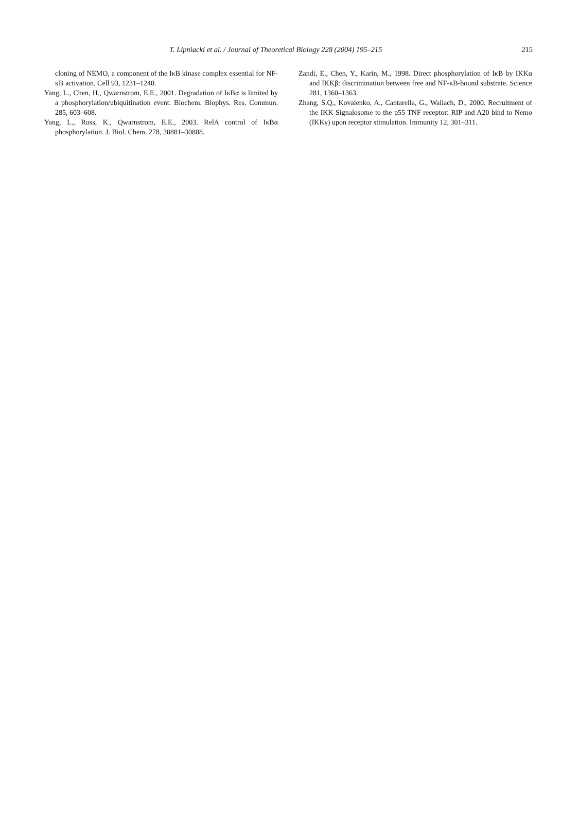T. Lipniacki et al. / Journal of Theoretical Biology 228 (2004) 195–215 215
cloning of NEMO, a component of the IκB kinase complex essential for NF-κB activation. Cell 93, 1231–1240.
Yang, L., Chen, H., Qwarnstrom, E.E., 2001. Degradation of IκBα is limited by a phosphorylation/ubiquitination event. Biochem. Biophys. Res. Commun. 285, 603–608.
Yang, L., Ross, K., Qwarnstrom, E.E., 2003. RelA control of IκBα phosphorylation. J. Biol. Chem. 278, 30881–30888.
Zandi, E., Chen, Y., Karin, M., 1998. Direct phosphorylation of IκB by IKKα and IKKβ: discrimination between free and NF-κB-bound substrate. Science 281, 1360–1363.
Zhang, S.Q., Kovalenko, A., Cantarella, G., Wallach, D., 2000. Recruitment of the IKK Signalosome to the p55 TNF receptor: RIP and A20 bind to Nemo (IKKγ) upon receptor stimulation. Immunity 12, 301–311.